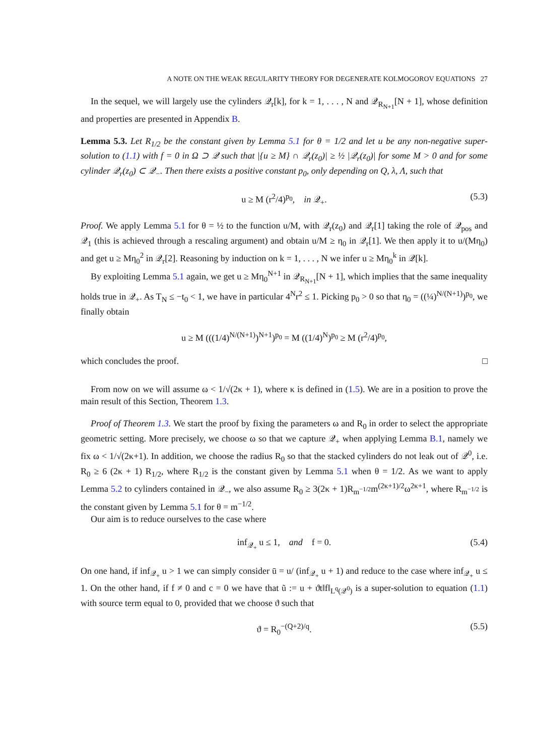A NOTE ON THE WEAK REGULARITY THEORY FOR DEGENERATE KOLMOGOROV EQUATIONS 27
In the sequel, we will largely use the cylinders 𝒬<sub>r</sub>[k], for k = 1, . . . , N and 𝒬<sub>R<sub>N+1</sub></sub>[N + 1], whose definition and properties are presented in Appendix B.
Lemma 5.3. Let R<sub>1/2</sub> be the constant given by Lemma 5.1 for θ = 1/2 and let u be any non-negative super-solution to (1.1) with f = 0 in Ω ⊃ 𝒬 such that |{u ≥ M} ∩ 𝒬<sub>r</sub>(z<sub>0</sub>)| ≥ ½ |𝒬<sub>r</sub>(z<sub>0</sub>)| for some M > 0 and for some cylinder 𝒬<sub>r</sub>(z<sub>0</sub>) ⊂ 𝒬<sub>−</sub>. Then there exists a positive constant p<sub>0</sub>, only depending on Q, λ, Λ, such that
u ≥ M (r<sup>2</sup>/4)<sup>p<sub>0</sub></sup>, in 𝒬<sub>+</sub>. (5.3)
Proof. We apply Lemma 5.1 for θ = ½ to the function u/M, with 𝒬<sub>r</sub>(z<sub>0</sub>) and 𝒬<sub>r</sub>[1] taking the role of 𝒬<sub>pos</sub> and 𝒬<sub>1</sub> (this is achieved through a rescaling argument) and obtain u/M ≥ η<sub>0</sub> in 𝒬<sub>r</sub>[1]. We then apply it to u/(Mη<sub>0</sub>) and get u ≥ Mη<sub>0</sub><sup>2</sup> in 𝒬<sub>r</sub>[2]. Reasoning by induction on k = 1, . . . , N we infer u ≥ Mη<sub>0</sub><sup>k</sup> in 𝒬[k].
By exploiting Lemma 5.1 again, we get u ≥ Mη<sub>0</sub><sup>N+1</sup> in 𝒬<sub>R<sub>N+1</sub></sub>[N + 1], which implies that the same inequality holds true in 𝒬<sub>+</sub>. As T<sub>N</sub> ≤ −t<sub>0</sub> < 1, we have in particular 4<sup>N</sup>r<sup>2</sup> ≤ 1. Picking p<sub>0</sub> > 0 so that η<sub>0</sub> = ((¼)<sup>N/(N+1)</sup>)<sup>p<sub>0</sub></sup>, we finally obtain
u ≥ M (((1/4)<sup>N/(N+1)</sup>)<sup>N+1</sup>)<sup>p<sub>0</sub></sup> = M ((1/4)<sup>N</sup>)<sup>p<sub>0</sub></sup> ≥ M (r<sup>2</sup>/4)<sup>p<sub>0</sub></sup>,
which concludes the proof. □
From now on we will assume ω < 1/√(2κ + 1), where κ is defined in (1.5). We are in a position to prove the main result of this Section, Theorem 1.3.
Proof of Theorem 1.3. We start the proof by fixing the parameters ω and R<sub>0</sub> in order to select the appropriate geometric setting. More precisely, we choose ω so that we capture 𝒬<sub>+</sub> when applying Lemma B.1, namely we fix ω < 1/√(2κ+1). In addition, we choose the radius R<sub>0</sub> so that the stacked cylinders do not leak out of 𝒬<sup>0</sup>, i.e. R<sub>0</sub> ≥ 6 (2κ + 1) R<sub>1/2</sub>, where R<sub>1/2</sub> is the constant given by Lemma 5.1 when θ = 1/2. As we want to apply Lemma 5.2 to cylinders contained in 𝒬<sub>−</sub>, we also assume R<sub>0</sub> ≥ 3(2κ + 1)R<sub>m<sup>−1/2</sup></sub>m<sup>(2κ+1)/2</sup>ω<sup>2κ+1</sup>, where R<sub>m<sup>−1/2</sup></sub> is the constant given by Lemma 5.1 for θ = m<sup>−1/2</sup>.
Our aim is to reduce ourselves to the case where
inf<sub>𝒬<sub>+</sub></sub> u ≤ 1, and f = 0. (5.4)
On one hand, if inf<sub>𝒬<sub>+</sub></sub> u > 1 we can simply consider ū = u/ (inf<sub>𝒬<sub>+</sub></sub> u + 1) and reduce to the case where inf<sub>𝒬<sub>+</sub></sub> u ≤ 1. On the other hand, if f ≠ 0 and c = 0 we have that ũ := u + ϑt‖f‖<sub>L<sup>q</sup>(𝒬<sup>0</sup>)</sub> is a super-solution to equation (1.1) with source term equal to 0, provided that we choose ϑ such that
ϑ = R<sub>0</sub><sup>−(Q+2)/q</sup>. (5.5)